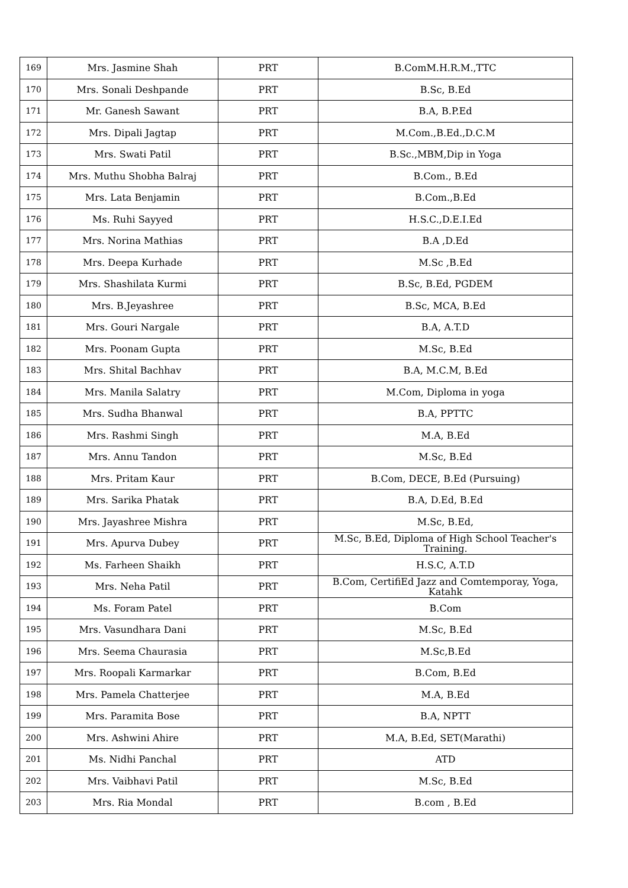| 169 | Mrs. Jasmine Shah | PRT | B.ComM.H.R.M.,TTC |
| 170 | Mrs. Sonali Deshpande | PRT | B.Sc, B.Ed |
| 171 | Mr. Ganesh Sawant | PRT | B.A, B.P.Ed |
| 172 | Mrs. Dipali Jagtap | PRT | M.Com.,B.Ed.,D.C.M |
| 173 | Mrs. Swati Patil | PRT | B.Sc.,MBM,Dip in Yoga |
| 174 | Mrs. Muthu Shobha Balraj | PRT | B.Com., B.Ed |
| 175 | Mrs. Lata Benjamin | PRT | B.Com.,B.Ed |
| 176 | Ms. Ruhi Sayyed | PRT | H.S.C.,D.E.I.Ed |
| 177 | Mrs. Norina Mathias | PRT | B.A ,D.Ed |
| 178 | Mrs. Deepa Kurhade | PRT | M.Sc ,B.Ed |
| 179 | Mrs. Shashilata Kurmi | PRT | B.Sc, B.Ed, PGDEM |
| 180 | Mrs. B.Jeyashree | PRT | B.Sc, MCA, B.Ed |
| 181 | Mrs. Gouri Nargale | PRT | B.A, A.T.D |
| 182 | Mrs. Poonam Gupta | PRT | M.Sc, B.Ed |
| 183 | Mrs. Shital Bachhav | PRT | B.A, M.C.M, B.Ed |
| 184 | Mrs. Manila Salatry | PRT | M.Com, Diploma in yoga |
| 185 | Mrs. Sudha Bhanwal | PRT | B.A, PPTTC |
| 186 | Mrs. Rashmi Singh | PRT | M.A, B.Ed |
| 187 | Mrs. Annu Tandon | PRT | M.Sc, B.Ed |
| 188 | Mrs. Pritam Kaur | PRT | B.Com, DECE, B.Ed (Pursuing) |
| 189 | Mrs. Sarika Phatak | PRT | B.A, D.Ed, B.Ed |
| 190 | Mrs. Jayashree Mishra | PRT | M.Sc, B.Ed, |
| 191 | Mrs. Apurva Dubey | PRT | M.Sc, B.Ed, Diploma of High School Teacher's Training. |
| 192 | Ms. Farheen Shaikh | PRT | H.S.C, A.T.D |
| 193 | Mrs. Neha Patil | PRT | B.Com, CertifiEd Jazz and Comtemporay, Yoga, Katahk |
| 194 | Ms. Foram Patel | PRT | B.Com |
| 195 | Mrs. Vasundhara Dani | PRT | M.Sc, B.Ed |
| 196 | Mrs. Seema Chaurasia | PRT | M.Sc,B.Ed |
| 197 | Mrs. Roopali Karmarkar | PRT | B.Com, B.Ed |
| 198 | Mrs. Pamela Chatterjee | PRT | M.A, B.Ed |
| 199 | Mrs. Paramita Bose | PRT | B.A, NPTT |
| 200 | Mrs. Ashwini Ahire | PRT | M.A, B.Ed, SET(Marathi) |
| 201 | Ms. Nidhi Panchal | PRT | ATD |
| 202 | Mrs. Vaibhavi Patil | PRT | M.Sc, B.Ed |
| 203 | Mrs. Ria Mondal | PRT | B.com , B.Ed |